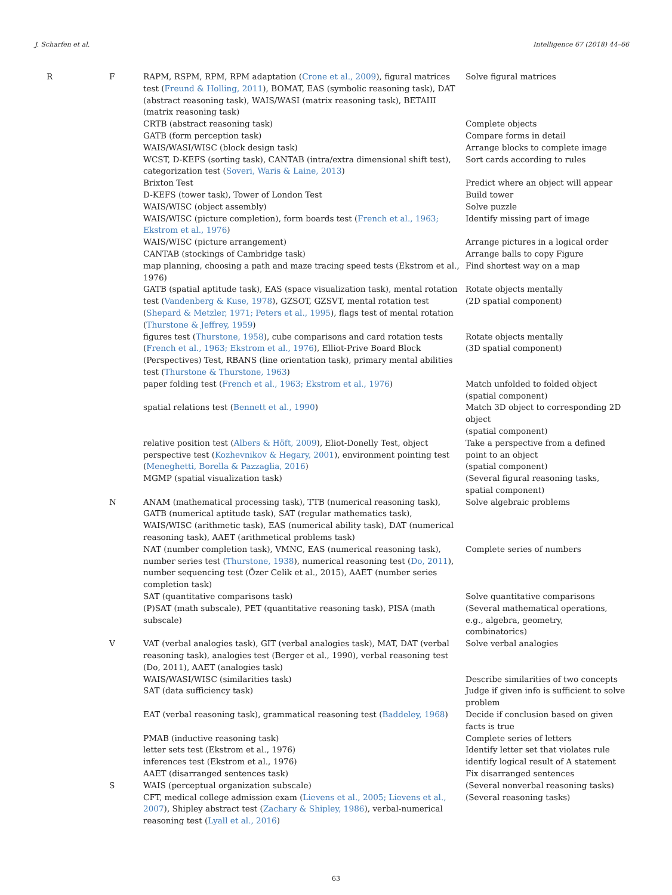J. Scharfen et al. Intelligence 67 (2018) 44–66
| R | F | RAPM, RSPM, RPM, RPM adaptation ( Crone et al., 2009 ), figural matrices test ( Freund & Holling, 2011 ), BOMAT, EAS (symbolic reasoning task), DAT (abstract reasoning task), WAIS/WASI (matrix reasoning task), BETAIII (matrix reasoning task) | Solve figural matrices |
| | | CRTB (abstract reasoning task) | Complete objects |
| | | GATB (form perception task) | Compare forms in detail |
| | | WAIS/WASI/WISC (block design task) | Arrange blocks to complete image |
| | | WCST, D-KEFS (sorting task), CANTAB (intra/extra dimensional shift test), categorization test ( Soveri, Waris & Laine, 2013 ) | Sort cards according to rules |
| | | Brixton Test | Predict where an object will appear |
| | | D-KEFS (tower task), Tower of London Test | Build tower |
| | | WAIS/WISC (object assembly) | Solve puzzle |
| | | WAIS/WISC (picture completion), form boards test ( French et al., 1963; Ekstrom et al., 1976 ) | Identify missing part of image |
| | | WAIS/WISC (picture arrangement) | Arrange pictures in a logical order |
| | | CANTAB (stockings of Cambridge task) | Arrange balls to copy Figure |
| | | map planning, choosing a path and maze tracing speed tests (Ekstrom et al., 1976) | Find shortest way on a map |
| | | GATB (spatial aptitude task), EAS (space visualization task), mental rotation test ( Vandenberg & Kuse, 1978 ), GZSOT, GZSVT, mental rotation test ( Shepard & Metzler, 1971; Peters et al., 1995 ), flags test of mental rotation ( Thurstone & Jeffrey, 1959 ) | Rotate objects mentally (2D spatial component) |
| | | figures test ( Thurstone, 1958 ), cube comparisons and card rotation tests ( French et al., 1963; Ekstrom et al., 1976 ), Elliot-Prive Board Block (Perspectives) Test, RBANS (line orientation task), primary mental abilities test ( Thurstone & Thurstone, 1963 ) | Rotate objects mentally (3D spatial component) |
| | | paper folding test ( French et al., 1963; Ekstrom et al., 1976 ) | Match unfolded to folded object (spatial component) |
| | | spatial relations test ( Bennett et al., 1990 ) | Match 3D object to corresponding 2D object (spatial component) |
| | | relative position test ( Albers & Höft, 2009 ), Eliot-Donelly Test, object perspective test ( Kozhevnikov & Hegary, 2001 ), environment pointing test ( Meneghetti, Borella & Pazzaglia, 2016 ) | Take a perspective from a defined point to an object (spatial component) |
| | | MGMP (spatial visualization task) | (Several figural reasoning tasks, spatial component) |
| | N | ANAM (mathematical processing task), TTB (numerical reasoning task), GATB (numerical aptitude task), SAT (regular mathematics task), WAIS/WISC (arithmetic task), EAS (numerical ability task), DAT (numerical reasoning task), AAET (arithmetical problems task) | Solve algebraic problems |
| | | NAT (number completion task), VMNC, EAS (numerical reasoning task), number series test ( Thurstone, 1938 ), numerical reasoning test ( Do, 2011 ), number sequencing test (Özer Celik et al., 2015), AAET (number series completion task) | Complete series of numbers |
| | | SAT (quantitative comparisons task) | Solve quantitative comparisons |
| | | (P)SAT (math subscale), PET (quantitative reasoning task), PISA (math subscale) | (Several mathematical operations, e.g., algebra, geometry, combinatorics) |
| | V | VAT (verbal analogies task), GIT (verbal analogies task), MAT, DAT (verbal reasoning task), analogies test (Berger et al., 1990), verbal reasoning test (Do, 2011), AAET (analogies task) | Solve verbal analogies |
| | | WAIS/WASI/WISC (similarities task) | Describe similarities of two concepts |
| | | SAT (data sufficiency task) | Judge if given info is sufficient to solve problem |
| | | EAT (verbal reasoning task), grammatical reasoning test ( Baddeley, 1968 ) | Decide if conclusion based on given facts is true |
| | | PMAB (inductive reasoning task) | Complete series of letters |
| | | letter sets test (Ekstrom et al., 1976) | Identify letter set that violates rule |
| | | inferences test (Ekstrom et al., 1976) | identify logical result of A statement |
| | | AAET (disarranged sentences task) | Fix disarranged sentences |
| | S | WAIS (perceptual organization subscale) | (Several nonverbal reasoning tasks) |
| | | CFT, medical college admission exam ( Lievens et al., 2005; Lievens et al., 2007 ), Shipley abstract test ( Zachary & Shipley, 1986 ), verbal-numerical reasoning test ( Lyall et al., 2016 ) | (Several reasoning tasks) |
63